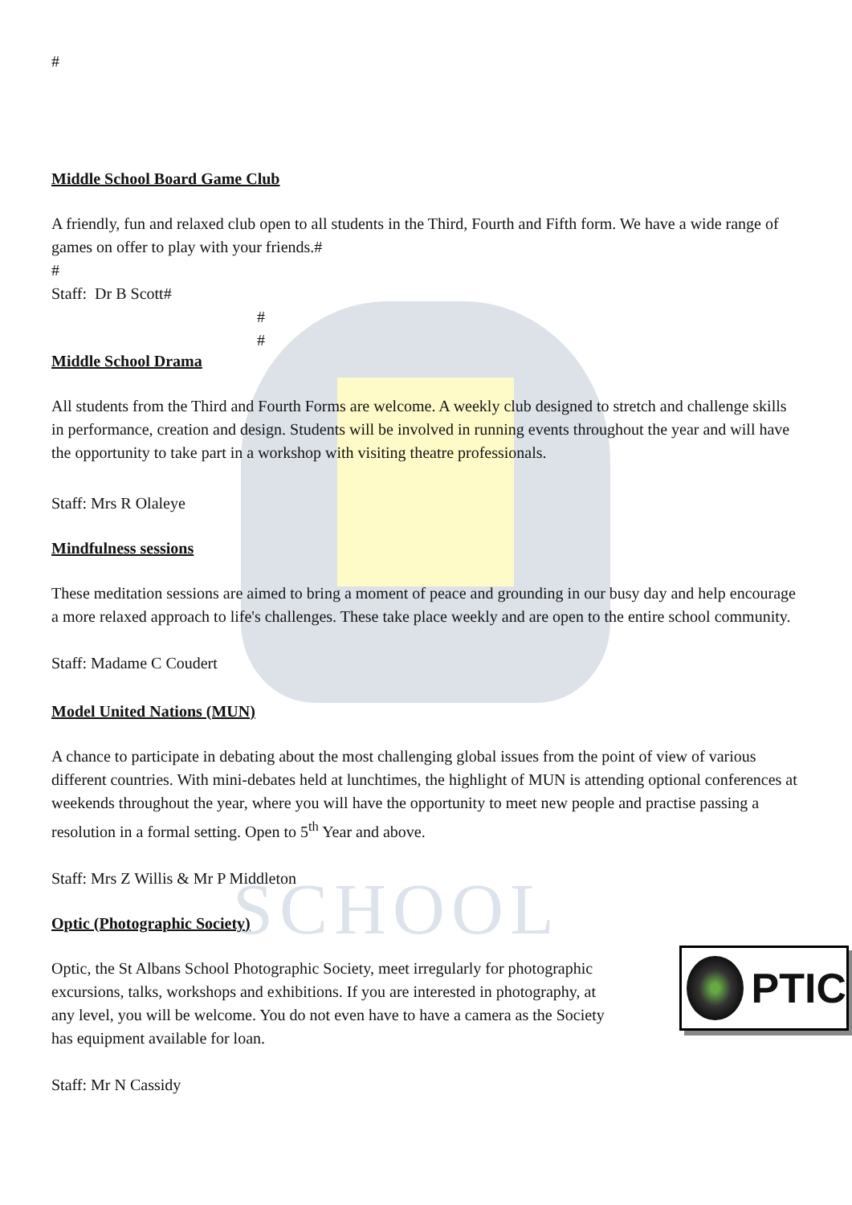SCHOOL
#
Middle School Board Game Club
A friendly, fun and relaxed club open to all students in the Third, Fourth and Fifth form. We have a wide range of games on offer to play with your friends.#
#
Staff: Dr B Scott#
#
#
Middle School Drama
All students from the Third and Fourth Forms are welcome. A weekly club designed to stretch and challenge skills in performance, creation and design. Students will be involved in running events throughout the year and will have the opportunity to take part in a workshop with visiting theatre professionals.
Staff: Mrs R Olaleye
Mindfulness sessions
These meditation sessions are aimed to bring a moment of peace and grounding in our busy day and help encourage a more relaxed approach to life's challenges. These take place weekly and are open to the entire school community.
Staff: Madame C Coudert
Model United Nations (MUN)
A chance to participate in debating about the most challenging global issues from the point of view of various different countries. With mini-debates held at lunchtimes, the highlight of MUN is attending optional conferences at weekends throughout the year, where you will have the opportunity to meet new people and practise passing a resolution in a formal setting. Open to 5<sup>th</sup> Year and above.
Staff: Mrs Z Willis & Mr P Middleton
Optic (Photographic Society)
PTIC
Optic, the St Albans School Photographic Society, meet irregularly for photographic excursions, talks, workshops and exhibitions. If you are interested in photography, at any level, you will be welcome. You do not even have to have a camera as the Society has equipment available for loan.
Staff: Mr N Cassidy